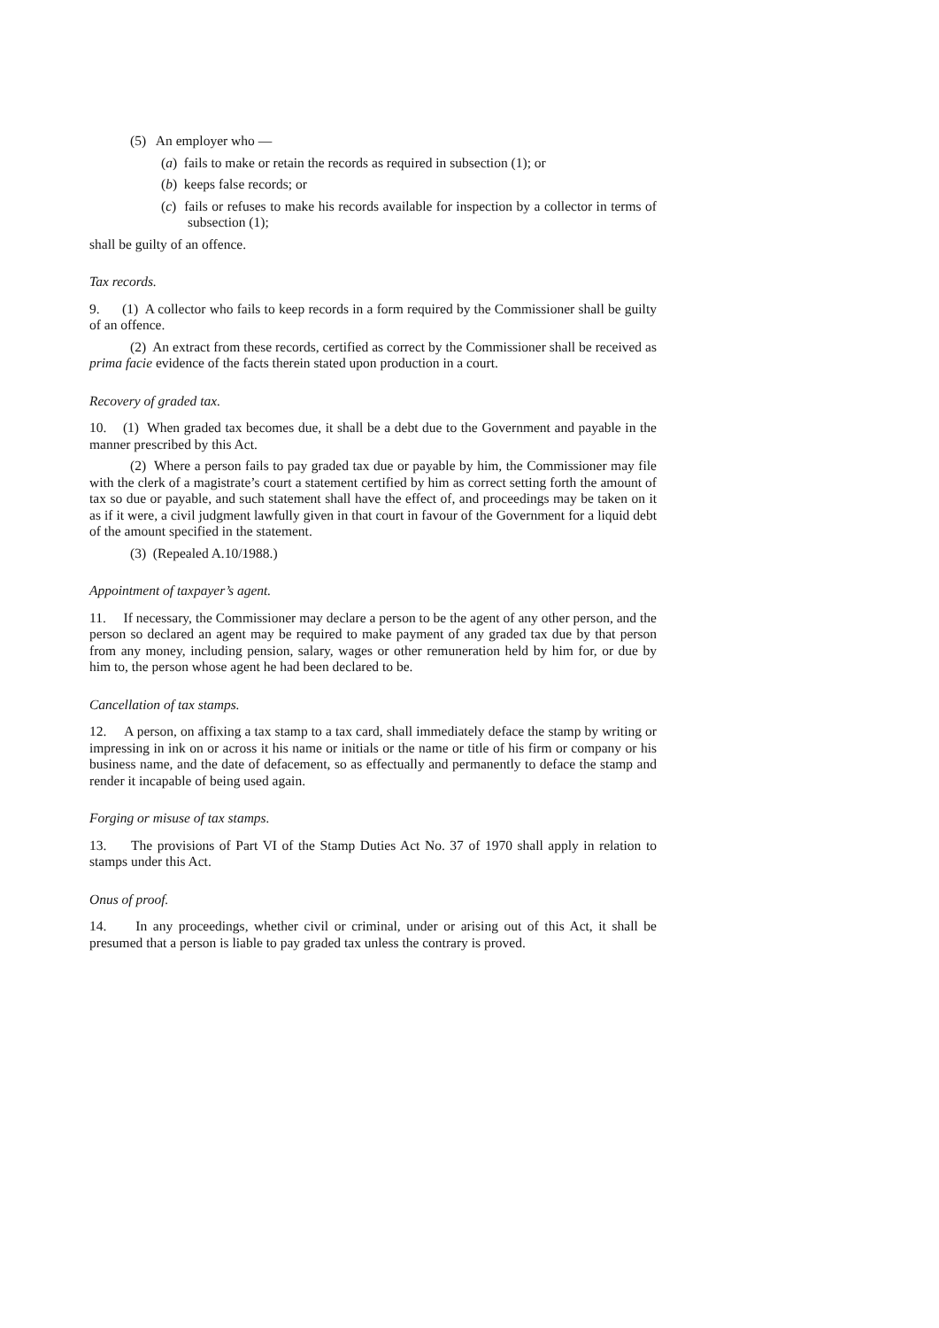(5) An employer who —
(a) fails to make or retain the records as required in subsection (1); or
(b) keeps false records; or
(c) fails or refuses to make his records available for inspection by a collector in terms of subsection (1);
shall be guilty of an offence.
Tax records.
9. (1) A collector who fails to keep records in a form required by the Commissioner shall be guilty of an offence.
(2) An extract from these records, certified as correct by the Commissioner shall be received as prima facie evidence of the facts therein stated upon production in a court.
Recovery of graded tax.
10. (1) When graded tax becomes due, it shall be a debt due to the Government and payable in the manner prescribed by this Act.
(2) Where a person fails to pay graded tax due or payable by him, the Commissioner may file with the clerk of a magistrate’s court a statement certified by him as correct setting forth the amount of tax so due or payable, and such statement shall have the effect of, and proceedings may be taken on it as if it were, a civil judgment lawfully given in that court in favour of the Government for a liquid debt of the amount specified in the statement.
(3) (Repealed A.10/1988.)
Appointment of taxpayer’s agent.
11. If necessary, the Commissioner may declare a person to be the agent of any other person, and the person so declared an agent may be required to make payment of any graded tax due by that person from any money, including pension, salary, wages or other remuneration held by him for, or due by him to, the person whose agent he had been declared to be.
Cancellation of tax stamps.
12. A person, on affixing a tax stamp to a tax card, shall immediately deface the stamp by writing or impressing in ink on or across it his name or initials or the name or title of his firm or company or his business name, and the date of defacement, so as effectually and permanently to deface the stamp and render it incapable of being used again.
Forging or misuse of tax stamps.
13. The provisions of Part VI of the Stamp Duties Act No. 37 of 1970 shall apply in relation to stamps under this Act.
Onus of proof.
14. In any proceedings, whether civil or criminal, under or arising out of this Act, it shall be presumed that a person is liable to pay graded tax unless the contrary is proved.